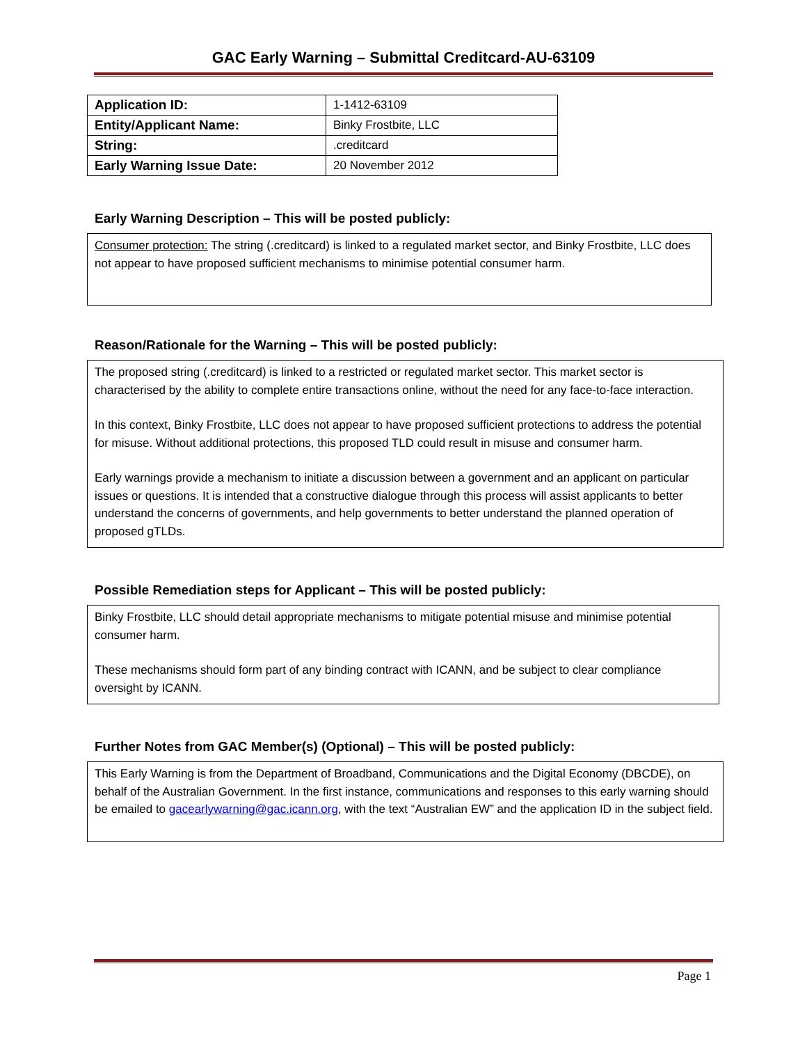GAC Early Warning – Submittal Creditcard-AU-63109
| Application ID: | 1-1412-63109 |
| Entity/Applicant Name: | Binky Frostbite, LLC |
| String: | .creditcard |
| Early Warning Issue Date: | 20 November 2012 |
Early Warning Description – This will be posted publicly:
Consumer protection: The string (.creditcard) is linked to a regulated market sector, and Binky Frostbite, LLC does not appear to have proposed sufficient mechanisms to minimise potential consumer harm.
Reason/Rationale for the Warning – This will be posted publicly:
The proposed string (.creditcard) is linked to a restricted or regulated market sector. This market sector is characterised by the ability to complete entire transactions online, without the need for any face-to-face interaction.
In this context, Binky Frostbite, LLC does not appear to have proposed sufficient protections to address the potential for misuse. Without additional protections, this proposed TLD could result in misuse and consumer harm.
Early warnings provide a mechanism to initiate a discussion between a government and an applicant on particular issues or questions. It is intended that a constructive dialogue through this process will assist applicants to better understand the concerns of governments, and help governments to better understand the planned operation of proposed gTLDs.
Possible Remediation steps for Applicant – This will be posted publicly:
Binky Frostbite, LLC should detail appropriate mechanisms to mitigate potential misuse and minimise potential consumer harm.
These mechanisms should form part of any binding contract with ICANN, and be subject to clear compliance oversight by ICANN.
Further Notes from GAC Member(s) (Optional) – This will be posted publicly:
This Early Warning is from the Department of Broadband, Communications and the Digital Economy (DBCDE), on behalf of the Australian Government. In the first instance, communications and responses to this early warning should be emailed to gacearlywarning@gac.icann.org, with the text “Australian EW” and the application ID in the subject field.
Page 1